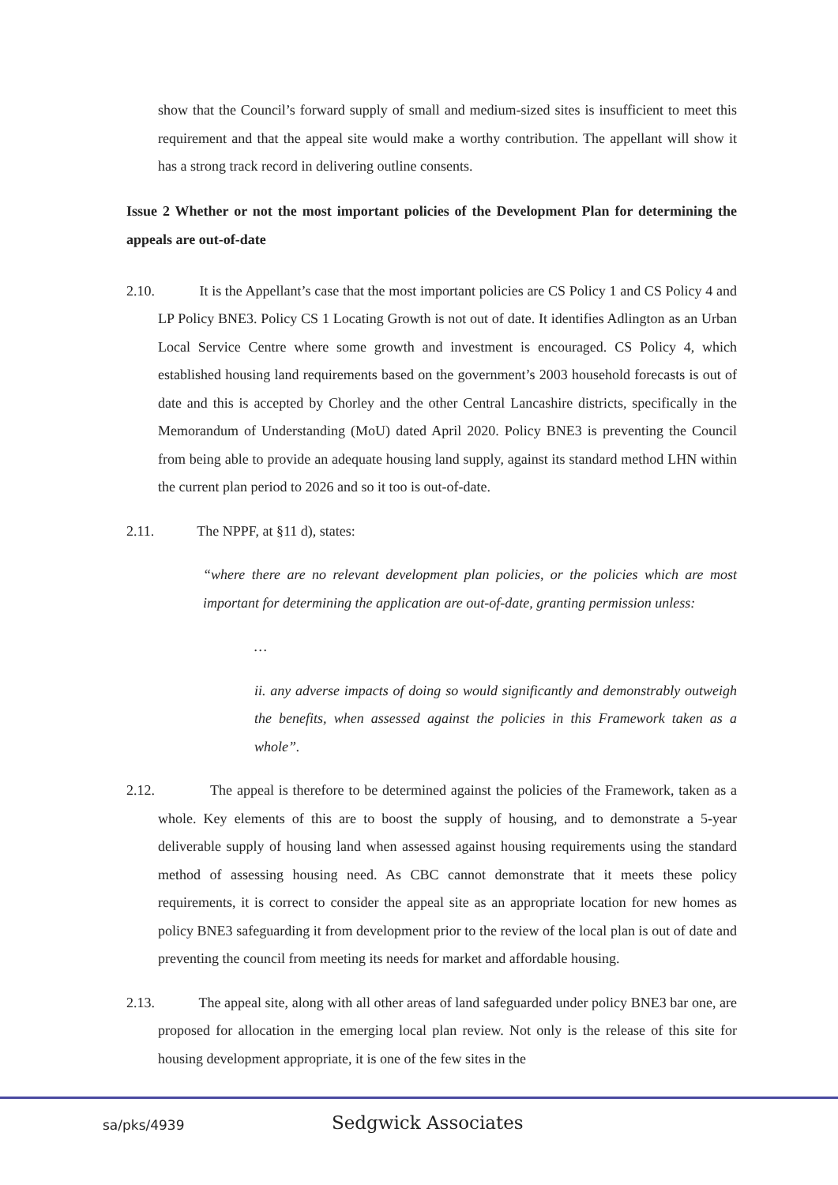show that the Council’s forward supply of small and medium-sized sites is insufficient to meet this requirement and that the appeal site would make a worthy contribution. The appellant will show it has a strong track record in delivering outline consents.
Issue 2 Whether or not the most important policies of the Development Plan for determining the appeals are out-of-date
2.10. It is the Appellant’s case that the most important policies are CS Policy 1 and CS Policy 4 and LP Policy BNE3. Policy CS 1 Locating Growth is not out of date. It identifies Adlington as an Urban Local Service Centre where some growth and investment is encouraged. CS Policy 4, which established housing land requirements based on the government’s 2003 household forecasts is out of date and this is accepted by Chorley and the other Central Lancashire districts, specifically in the Memorandum of Understanding (MoU) dated April 2020. Policy BNE3 is preventing the Council from being able to provide an adequate housing land supply, against its standard method LHN within the current plan period to 2026 and so it too is out-of-date.
2.11. The NPPF, at §11 d), states:
“where there are no relevant development plan policies, or the policies which are most important for determining the application are out-of-date, granting permission unless:
…
ii. any adverse impacts of doing so would significantly and demonstrably outweigh the benefits, when assessed against the policies in this Framework taken as a whole”.
2.12. The appeal is therefore to be determined against the policies of the Framework, taken as a whole. Key elements of this are to boost the supply of housing, and to demonstrate a 5-year deliverable supply of housing land when assessed against housing requirements using the standard method of assessing housing need. As CBC cannot demonstrate that it meets these policy requirements, it is correct to consider the appeal site as an appropriate location for new homes as policy BNE3 safeguarding it from development prior to the review of the local plan is out of date and preventing the council from meeting its needs for market and affordable housing.
2.13. The appeal site, along with all other areas of land safeguarded under policy BNE3 bar one, are proposed for allocation in the emerging local plan review. Not only is the release of this site for housing development appropriate, it is one of the few sites in the
sa/pks/4939
Sedgwick Associates